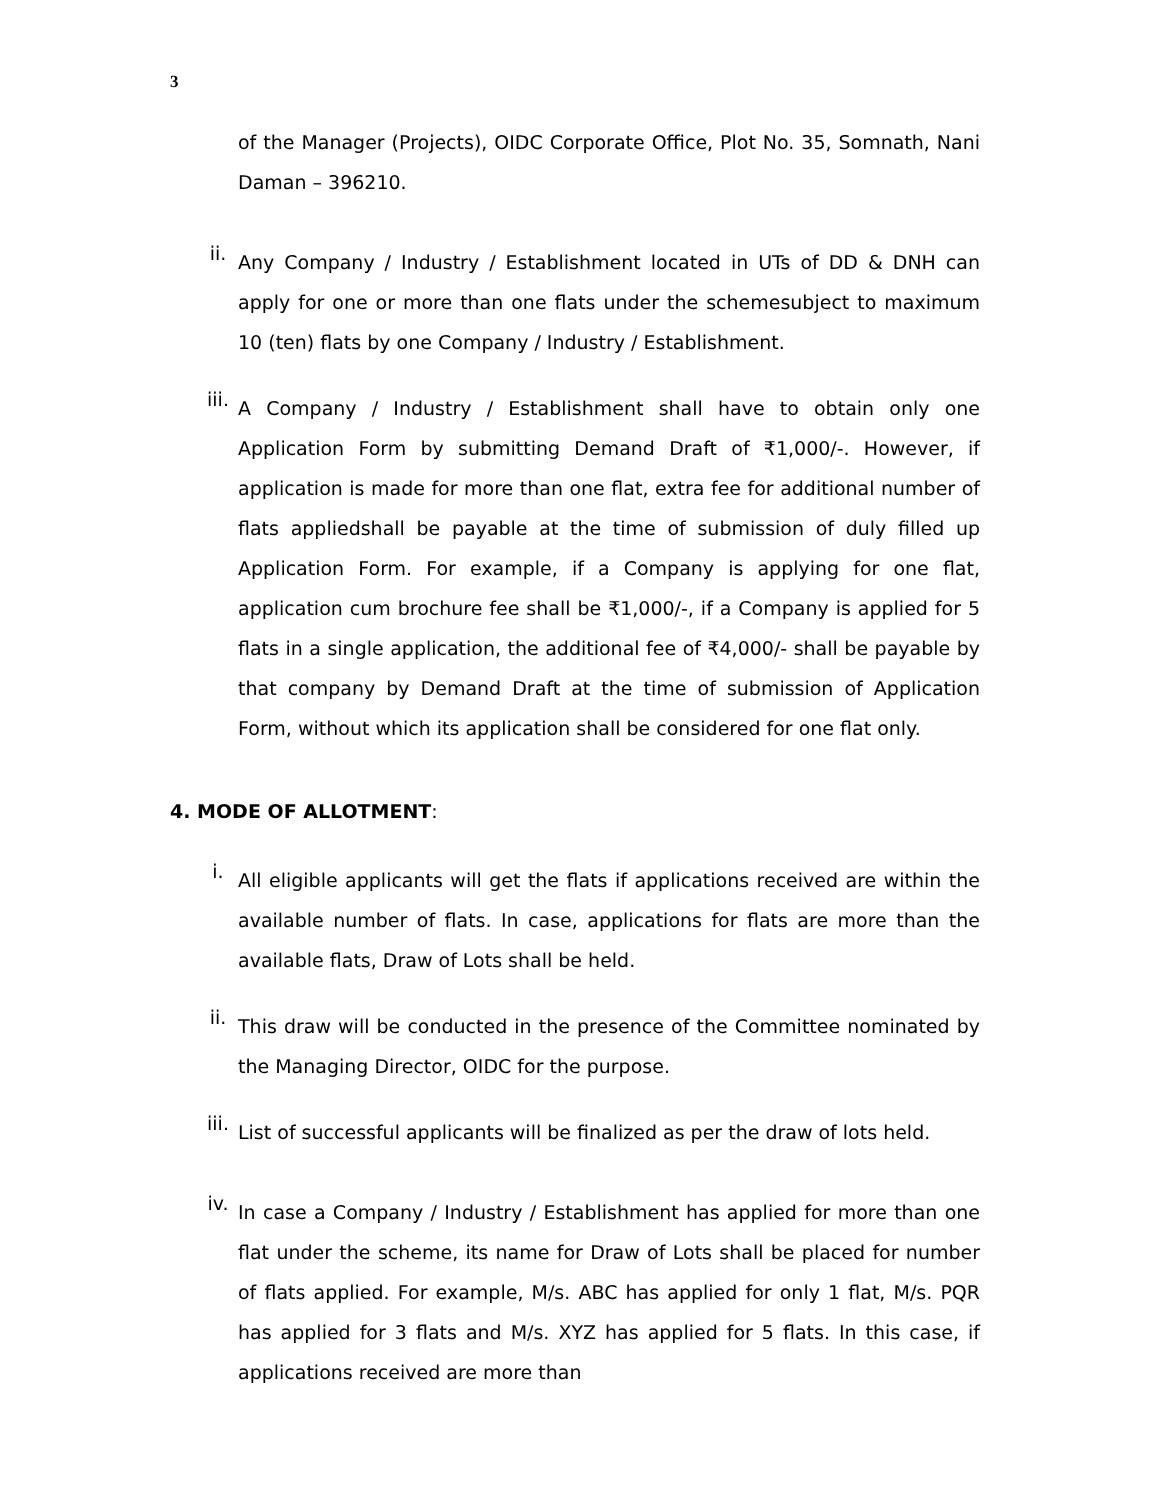3
of the Manager (Projects), OIDC Corporate Office, Plot No. 35, Somnath, Nani Daman – 396210.
ii.
Any Company / Industry / Establishment located in UTs of DD & DNH can apply for one or more than one flats under the schemesubject to maximum 10 (ten) flats by one Company / Industry / Establishment.
iii.
A Company / Industry / Establishment shall have to obtain only one Application Form by submitting Demand Draft of ₹1,000/-. However, if application is made for more than one flat, extra fee for additional number of flats appliedshall be payable at the time of submission of duly filled up Application Form. For example, if a Company is applying for one flat, application cum brochure fee shall be ₹1,000/-, if a Company is applied for 5 flats in a single application, the additional fee of ₹4,000/- shall be payable by that company by Demand Draft at the time of submission of Application Form, without which its application shall be considered for one flat only.
4. MODE OF ALLOTMENT:
i.
All eligible applicants will get the flats if applications received are within the available number of flats. In case, applications for flats are more than the available flats, Draw of Lots shall be held.
ii.
This draw will be conducted in the presence of the Committee nominated by the Managing Director, OIDC for the purpose.
iii.
List of successful applicants will be finalized as per the draw of lots held.
iv.
In case a Company / Industry / Establishment has applied for more than one flat under the scheme, its name for Draw of Lots shall be placed for number of flats applied. For example, M/s. ABC has applied for only 1 flat, M/s. PQR has applied for 3 flats and M/s. XYZ has applied for 5 flats. In this case, if applications received are more than